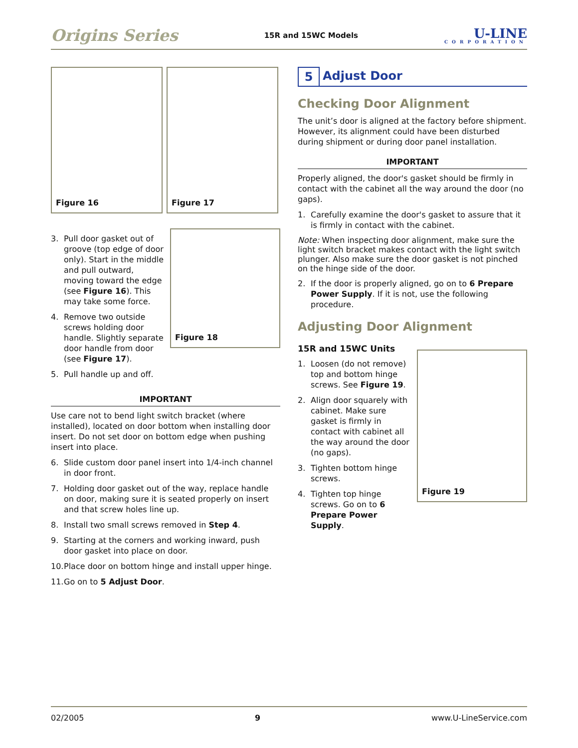Origins Series
15R and 15WC Models
U-LINE
CORPORATION
Figure 16
Figure 17
3. Pull door gasket out of groove (top edge of door only). Start in the middle and pull outward, moving toward the edge (see Figure 16). This may take some force.
4. Remove two outside screws holding door handle. Slightly separate door handle from door (see Figure 17).
5. Pull handle up and off.
Figure 18
IMPORTANT
Use care not to bend light switch bracket (where installed), located on door bottom when installing door insert. Do not set door on bottom edge when pushing insert into place.
6. Slide custom door panel insert into 1/4-inch channel in door front.
7. Holding door gasket out of the way, replace handle on door, making sure it is seated properly on insert and that screw holes line up.
8. Install two small screws removed in Step 4.
9. Starting at the corners and working inward, push door gasket into place on door.
10.
Place door on bottom hinge and install upper hinge.
11.
Go on to 5 Adjust Door.
5 Adjust Door
Checking Door Alignment
The unit’s door is aligned at the factory before shipment. However, its alignment could have been disturbed during shipment or during door panel installation.
IMPORTANT
Properly aligned, the door's gasket should be firmly in contact with the cabinet all the way around the door (no gaps).
1. Carefully examine the door's gasket to assure that it is firmly in contact with the cabinet.
Note: When inspecting door alignment, make sure the light switch bracket makes contact with the light switch plunger. Also make sure the door gasket is not pinched on the hinge side of the door.
2. If the door is properly aligned, go on to 6 Prepare Power Supply. If it is not, use the following procedure.
Adjusting Door Alignment
15R and 15WC Units
1. Loosen (do not remove) top and bottom hinge screws. See Figure 19.
2. Align door squarely with cabinet. Make sure gasket is firmly in contact with cabinet all the way around the door (no gaps).
3. Tighten bottom hinge screws.
4. Tighten top hinge screws. Go on to 6 Prepare Power Supply.
Figure 19
02/2005 9 www.U-LineService.com